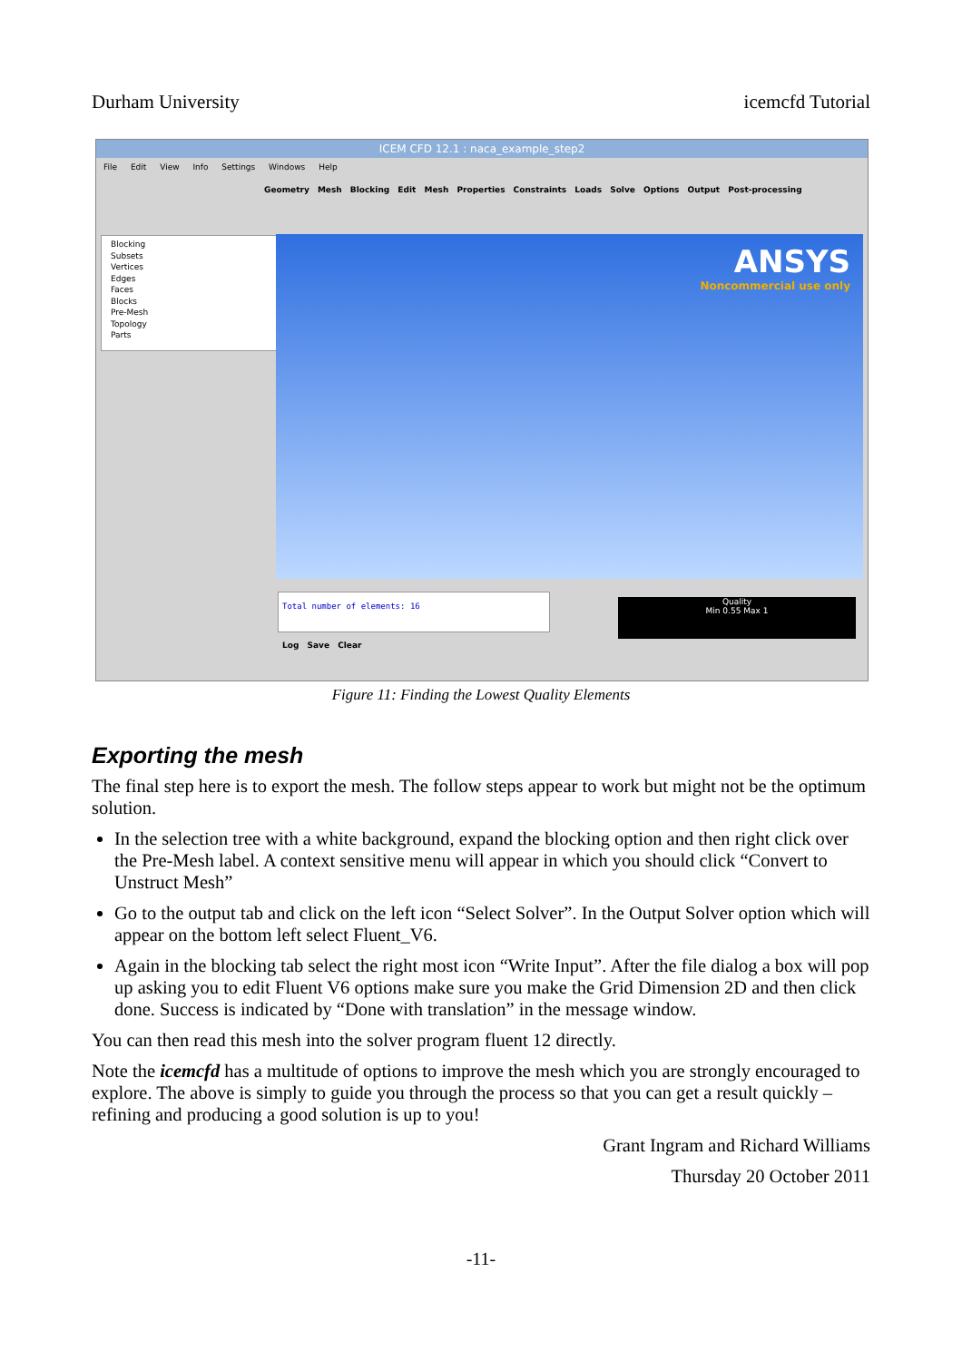Durham University icemcfd Tutorial
ICEM CFD 12.1 : naca_example_step2
File Edit View Info Settings Windows Help
Geometry Mesh Blocking Edit Mesh Properties Constraints Loads Solve Options Output Post-processing
Blocking
Subsets
Vertices
Edges
Faces
Blocks
Pre-Mesh
Topology
Parts
ANSYS
Noncommercial use only
Total number of elements: 16
Log Save Clear
Quality
Min 0.55 Max 1
Figure 11: Finding the Lowest Quality Elements
Exporting the mesh
The final step here is to export the mesh. The follow steps appear to work but might not be the optimum solution.
In the selection tree with a white background, expand the blocking option and then right click over the Pre-Mesh label. A context sensitive menu will appear in which you should click “Convert to Unstruct Mesh”
Go to the output tab and click on the left icon “Select Solver”. In the Output Solver option which will appear on the bottom left select Fluent_V6.
Again in the blocking tab select the right most icon “Write Input”. After the file dialog a box will pop up asking you to edit Fluent V6 options make sure you make the Grid Dimension 2D and then click done. Success is indicated by “Done with translation” in the message window.
You can then read this mesh into the solver program fluent 12 directly.
Note the icemcfd has a multitude of options to improve the mesh which you are strongly encouraged to explore. The above is simply to guide you through the process so that you can get a result quickly – refining and producing a good solution is up to you!
Grant Ingram and Richard Williams
Thursday 20 October 2011
-11-